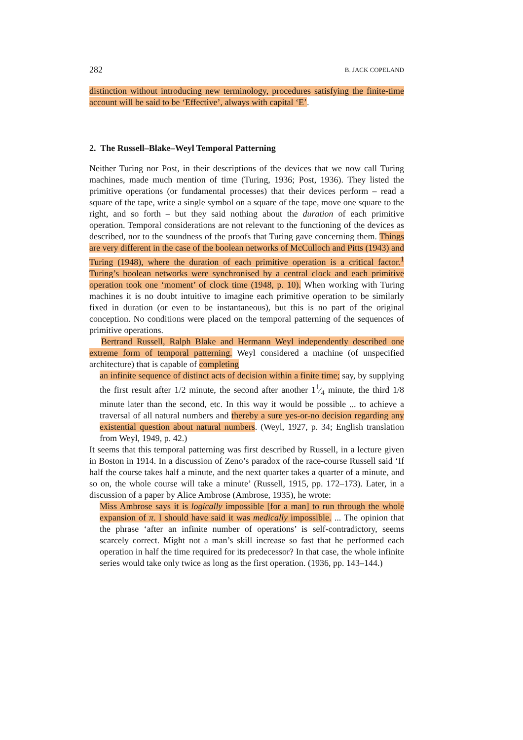282 B. JACK COPELAND
distinction without introducing new terminology, procedures satisfying the finite-time account will be said to be ‘Effective’, always with capital ‘E’.
2. The Russell–Blake–Weyl Temporal Patterning
Neither Turing nor Post, in their descriptions of the devices that we now call Turing machines, made much mention of time (Turing, 1936; Post, 1936). They listed the primitive operations (or fundamental processes) that their devices perform – read a square of the tape, write a single symbol on a square of the tape, move one square to the right, and so forth – but they said nothing about the duration of each primitive operation. Temporal considerations are not relevant to the functioning of the devices as described, nor to the soundness of the proofs that Turing gave concerning them. Things are very different in the case of the boolean networks of McCulloch and Pitts (1943) and Turing (1948), where the duration of each primitive operation is a critical factor.<sup>1</sup> Turing’s boolean networks were synchronised by a central clock and each primitive operation took one ‘moment’ of clock time (1948, p. 10). When working with Turing machines it is no doubt intuitive to imagine each primitive operation to be similarly fixed in duration (or even to be instantaneous), but this is no part of the original conception. No conditions were placed on the temporal patterning of the sequences of primitive operations.
Bertrand Russell, Ralph Blake and Hermann Weyl independently described one extreme form of temporal patterning. Weyl considered a machine (of unspecified architecture) that is capable of completing
an infinite sequence of distinct acts of decision within a finite time; say, by supplying the first result after 1/2 minute, the second after another 11⁄4 minute, the third 1/8 minute later than the second, etc. In this way it would be possible ... to achieve a traversal of all natural numbers and thereby a sure yes-or-no decision regarding any existential question about natural numbers. (Weyl, 1927, p. 34; English translation from Weyl, 1949, p. 42.)
It seems that this temporal patterning was first described by Russell, in a lecture given in Boston in 1914. In a discussion of Zeno’s paradox of the race-course Russell said ‘If half the course takes half a minute, and the next quarter takes a quarter of a minute, and so on, the whole course will take a minute’ (Russell, 1915, pp. 172–173). Later, in a discussion of a paper by Alice Ambrose (Ambrose, 1935), he wrote:
Miss Ambrose says it is logically impossible [for a man] to run through the whole expansion of π. I should have said it was medically impossible. ... The opinion that the phrase ‘after an infinite number of operations’ is self-contradictory, seems scarcely correct. Might not a man’s skill increase so fast that he performed each operation in half the time required for its predecessor? In that case, the whole infinite series would take only twice as long as the first operation. (1936, pp. 143–144.)